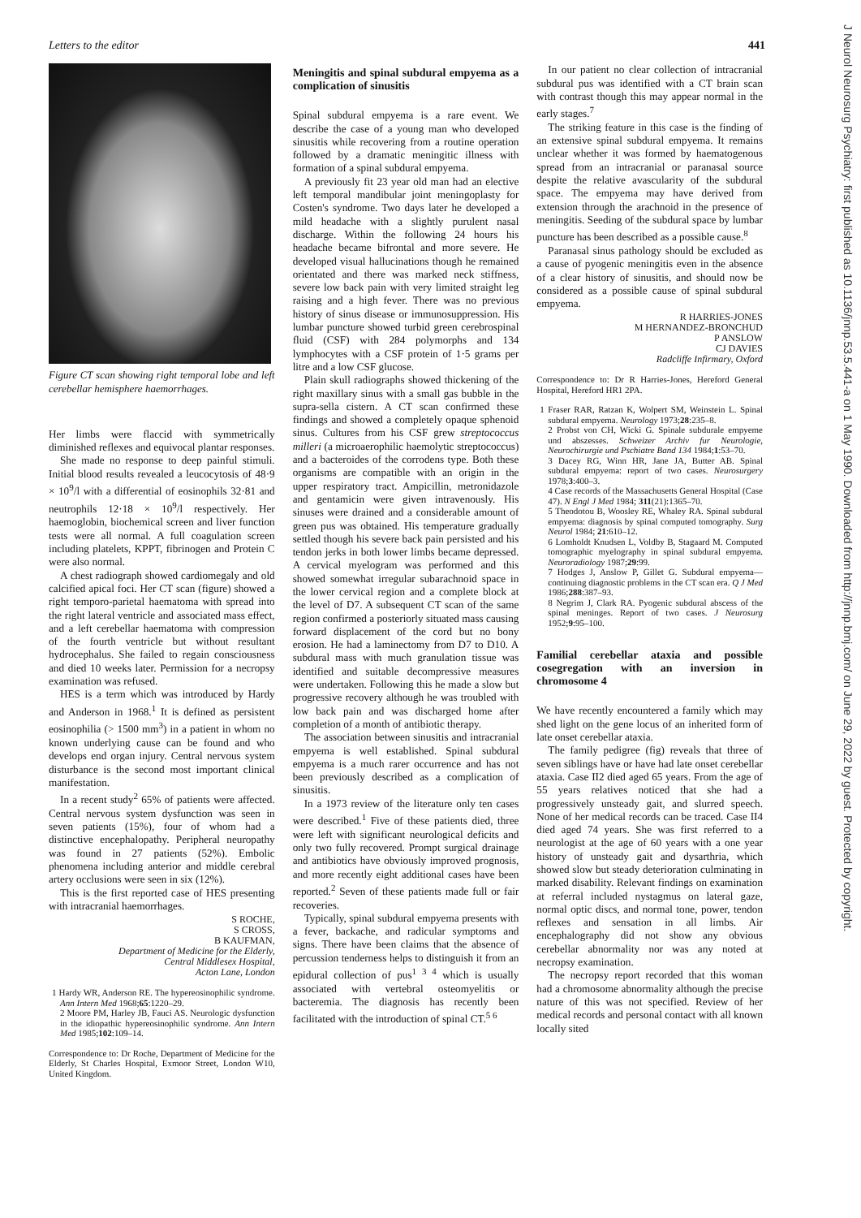Letters to the editor 441
Figure CT scan showing right temporal lobe and left cerebellar hemisphere haemorrhages.
Her limbs were flaccid with symmetrically diminished reflexes and equivocal plantar responses.
She made no response to deep painful stimuli. Initial blood results revealed a leucocytosis of 48·9 × 10<sup>9</sup>/l with a differential of eosinophils 32·81 and neutrophils 12·18 × 10<sup>9</sup>/l respectively. Her haemoglobin, biochemical screen and liver function tests were all normal. A full coagulation screen including platelets, KPPT, fibrinogen and Protein C were also normal.
A chest radiograph showed cardiomegaly and old calcified apical foci. Her CT scan (figure) showed a right temporo-parietal haematoma with spread into the right lateral ventricle and associated mass effect, and a left cerebellar haematoma with compression of the fourth ventricle but without resultant hydrocephalus. She failed to regain consciousness and died 10 weeks later. Permission for a necropsy examination was refused.
HES is a term which was introduced by Hardy and Anderson in 1968.<sup>1</sup> It is defined as persistent eosinophilia (> 1500 mm<sup>3</sup>) in a patient in whom no known underlying cause can be found and who develops end organ injury. Central nervous system disturbance is the second most important clinical manifestation.
In a recent study<sup>2</sup> 65% of patients were affected. Central nervous system dysfunction was seen in seven patients (15%), four of whom had a distinctive encephalopathy. Peripheral neuropathy was found in 27 patients (52%). Embolic phenomena including anterior and middle cerebral artery occlusions were seen in six (12%).
This is the first reported case of HES presenting with intracranial haemorrhages.
S ROCHE,
S CROSS,
B KAUFMAN,
Department of Medicine for the Elderly,
Central Middlesex Hospital,
Acton Lane, London
1 Hardy WR, Anderson RE. The hypereosinophilic syndrome. Ann Intern Med 1968;65:1220–29.
2 Moore PM, Harley JB, Fauci AS. Neurologic dysfunction in the idiopathic hypereosinophilic syndrome. Ann Intern Med 1985;102:109–14.
Correspondence to: Dr Roche, Department of Medicine for the Elderly, St Charles Hospital, Exmoor Street, London W10, United Kingdom.
Meningitis and spinal subdural empyema as a complication of sinusitis
Spinal subdural empyema is a rare event. We describe the case of a young man who developed sinusitis while recovering from a routine operation followed by a dramatic meningitic illness with formation of a spinal subdural empyema.
A previously fit 23 year old man had an elective left temporal mandibular joint meningoplasty for Costen's syndrome. Two days later he developed a mild headache with a slightly purulent nasal discharge. Within the following 24 hours his headache became bifrontal and more severe. He developed visual hallucinations though he remained orientated and there was marked neck stiffness, severe low back pain with very limited straight leg raising and a high fever. There was no previous history of sinus disease or immunosuppression. His lumbar puncture showed turbid green cerebrospinal fluid (CSF) with 284 polymorphs and 134 lymphocytes with a CSF protein of 1·5 grams per litre and a low CSF glucose.
Plain skull radiographs showed thickening of the right maxillary sinus with a small gas bubble in the supra-sella cistern. A CT scan confirmed these findings and showed a completely opaque sphenoid sinus. Cultures from his CSF grew streptococcus milleri (a microaerophilic haemolytic streptococcus) and a bacteroides of the corrodens type. Both these organisms are compatible with an origin in the upper respiratory tract. Ampicillin, metronidazole and gentamicin were given intravenously. His sinuses were drained and a considerable amount of green pus was obtained. His temperature gradually settled though his severe back pain persisted and his tendon jerks in both lower limbs became depressed. A cervical myelogram was performed and this showed somewhat irregular subarachnoid space in the lower cervical region and a complete block at the level of D7. A subsequent CT scan of the same region confirmed a posteriorly situated mass causing forward displacement of the cord but no bony erosion. He had a laminectomy from D7 to D10. A subdural mass with much granulation tissue was identified and suitable decompressive measures were undertaken. Following this he made a slow but progressive recovery although he was troubled with low back pain and was discharged home after completion of a month of antibiotic therapy.
The association between sinusitis and intracranial empyema is well established. Spinal subdural empyema is a much rarer occurrence and has not been previously described as a complication of sinusitis.
In a 1973 review of the literature only ten cases were described.<sup>1</sup> Five of these patients died, three were left with significant neurological deficits and only two fully recovered. Prompt surgical drainage and antibiotics have obviously improved prognosis, and more recently eight additional cases have been reported.<sup>2</sup> Seven of these patients made full or fair recoveries.
Typically, spinal subdural empyema presents with a fever, backache, and radicular symptoms and signs. There have been claims that the absence of percussion tenderness helps to distinguish it from an epidural collection of pus<sup>1 3 4</sup> which is usually associated with vertebral osteomyelitis or bacteremia. The diagnosis has recently been facilitated with the introduction of spinal CT.<sup>5 6</sup>
In our patient no clear collection of intracranial subdural pus was identified with a CT brain scan with contrast though this may appear normal in the early stages.<sup>7</sup>
The striking feature in this case is the finding of an extensive spinal subdural empyema. It remains unclear whether it was formed by haematogenous spread from an intracranial or paranasal source despite the relative avascularity of the subdural space. The empyema may have derived from extension through the arachnoid in the presence of meningitis. Seeding of the subdural space by lumbar puncture has been described as a possible cause.<sup>8</sup>
Paranasal sinus pathology should be excluded as a cause of pyogenic meningitis even in the absence of a clear history of sinusitis, and should now be considered as a possible cause of spinal subdural empyema.
R HARRIES-JONES
M HERNANDEZ-BRONCHUD
P ANSLOW
CJ DAVIES
Radcliffe Infirmary, Oxford
Correspondence to: Dr R Harries-Jones, Hereford General Hospital, Hereford HR1 2PA.
1 Fraser RAR, Ratzan K, Wolpert SM, Weinstein L. Spinal subdural empyema. Neurology 1973;28:235–8.
2 Probst von CH, Wicki G. Spinale subdurale empyeme und abszesses. Schweizer Archiv fur Neurologie, Neurochirurgie und Pschiatre Band 134 1984;1:53–70.
3 Dacey RG, Winn HR, Jane JA, Butter AB. Spinal subdural empyema: report of two cases. Neurosurgery 1978;3:400–3.
4 Case records of the Massachusetts General Hospital (Case 47). N Engl J Med 1984; 311(21):1365–70.
5 Theodotou B, Woosley RE, Whaley RA. Spinal subdural empyema: diagnosis by spinal computed tomography. Surg Neurol 1984; 21:610–12.
6 Lomholdt Knudsen L, Voldby B, Stagaard M. Computed tomographic myelography in spinal subdural empyema. Neuroradiology 1987;29:99.
7 Hodges J, Anslow P, Gillet G. Subdural empyema—continuing diagnostic problems in the CT scan era. Q J Med 1986;288:387–93.
8 Negrim J, Clark RA. Pyogenic subdural abscess of the spinal meninges. Report of two cases. J Neurosurg 1952;9:95–100.
Familial cerebellar ataxia and possible cosegregation with an inversion in chromosome 4
We have recently encountered a family which may shed light on the gene locus of an inherited form of late onset cerebellar ataxia.
The family pedigree (fig) reveals that three of seven siblings have or have had late onset cerebellar ataxia. Case II2 died aged 65 years. From the age of 55 years relatives noticed that she had a progressively unsteady gait, and slurred speech. None of her medical records can be traced. Case II4 died aged 74 years. She was first referred to a neurologist at the age of 60 years with a one year history of unsteady gait and dysarthria, which showed slow but steady deterioration culminating in marked disability. Relevant findings on examination at referral included nystagmus on lateral gaze, normal optic discs, and normal tone, power, tendon reflexes and sensation in all limbs. Air encephalography did not show any obvious cerebellar abnormality nor was any noted at necropsy examination.
The necropsy report recorded that this woman had a chromosome abnormality although the precise nature of this was not specified. Review of her medical records and personal contact with all known locally sited
J Neurol Neurosurg Psychiatry: first published as 10.1136/jnnp.53.5.441-a on 1 May 1990. Downloaded from http://jnnp.bmj.com/ on June 29, 2022 by guest. Protected by copyright.